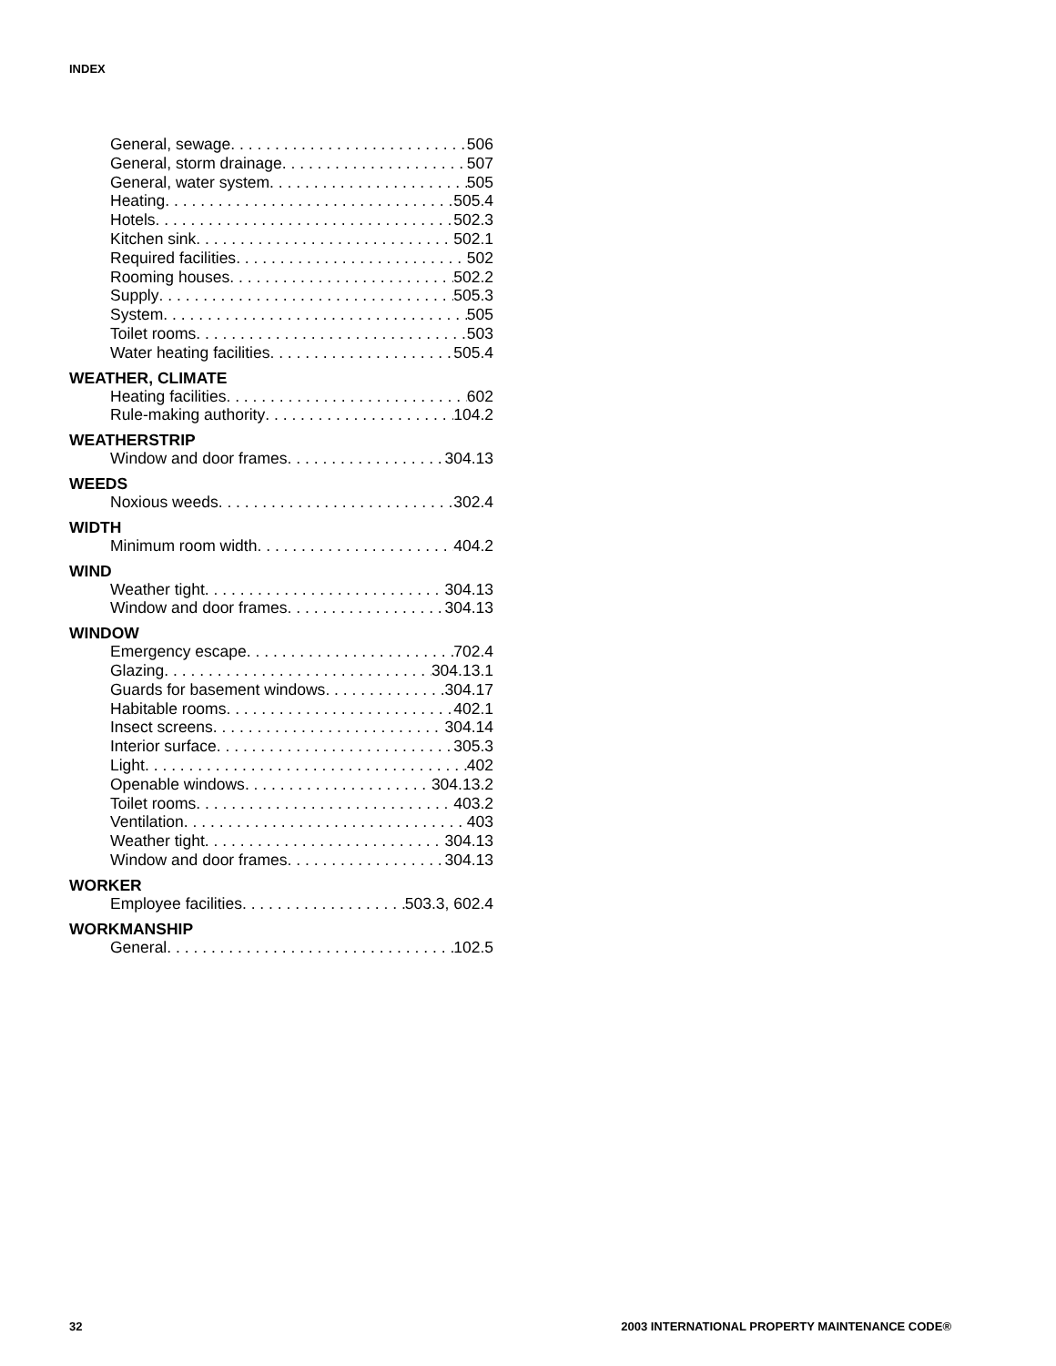INDEX
General, sewage 506
General, storm drainage 507
General, water system 505
Heating 505.4
Hotels 502.3
Kitchen sink 502.1
Required facilities 502
Rooming houses 502.2
Supply 505.3
System 505
Toilet rooms 503
Water heating facilities 505.4
WEATHER, CLIMATE
Heating facilities 602
Rule-making authority 104.2
WEATHERSTRIP
Window and door frames 304.13
WEEDS
Noxious weeds 302.4
WIDTH
Minimum room width 404.2
WIND
Weather tight 304.13
Window and door frames 304.13
WINDOW
Emergency escape 702.4
Glazing 304.13.1
Guards for basement windows 304.17
Habitable rooms 402.1
Insect screens 304.14
Interior surface 305.3
Light 402
Openable windows 304.13.2
Toilet rooms 403.2
Ventilation 403
Weather tight 304.13
Window and door frames 304.13
WORKER
Employee facilities 503.3, 602.4
WORKMANSHIP
General 102.5
32
2003 INTERNATIONAL PROPERTY MAINTENANCE CODE®